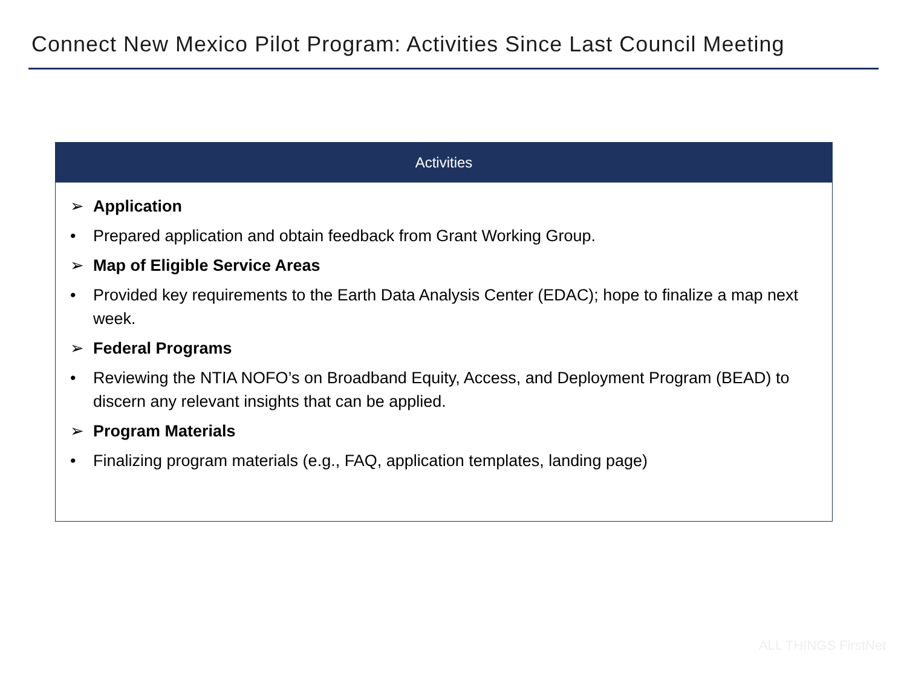Connect New Mexico Pilot Program: Activities Since Last Council Meeting
| Activities |
| --- |
| ➢ Application • Prepared application and obtain feedback from Grant Working Group. ➢ Map of Eligible Service Areas • Provided key requirements to the Earth Data Analysis Center (EDAC); hope to finalize a map next week. ➢ Federal Programs • Reviewing the NTIA NOFO’s on Broadband Equity, Access, and Deployment Program (BEAD) to discern any relevant insights that can be applied. ➢ Program Materials • Finalizing program materials (e.g., FAQ, application templates, landing page) |
ALL THINGS FirstNet